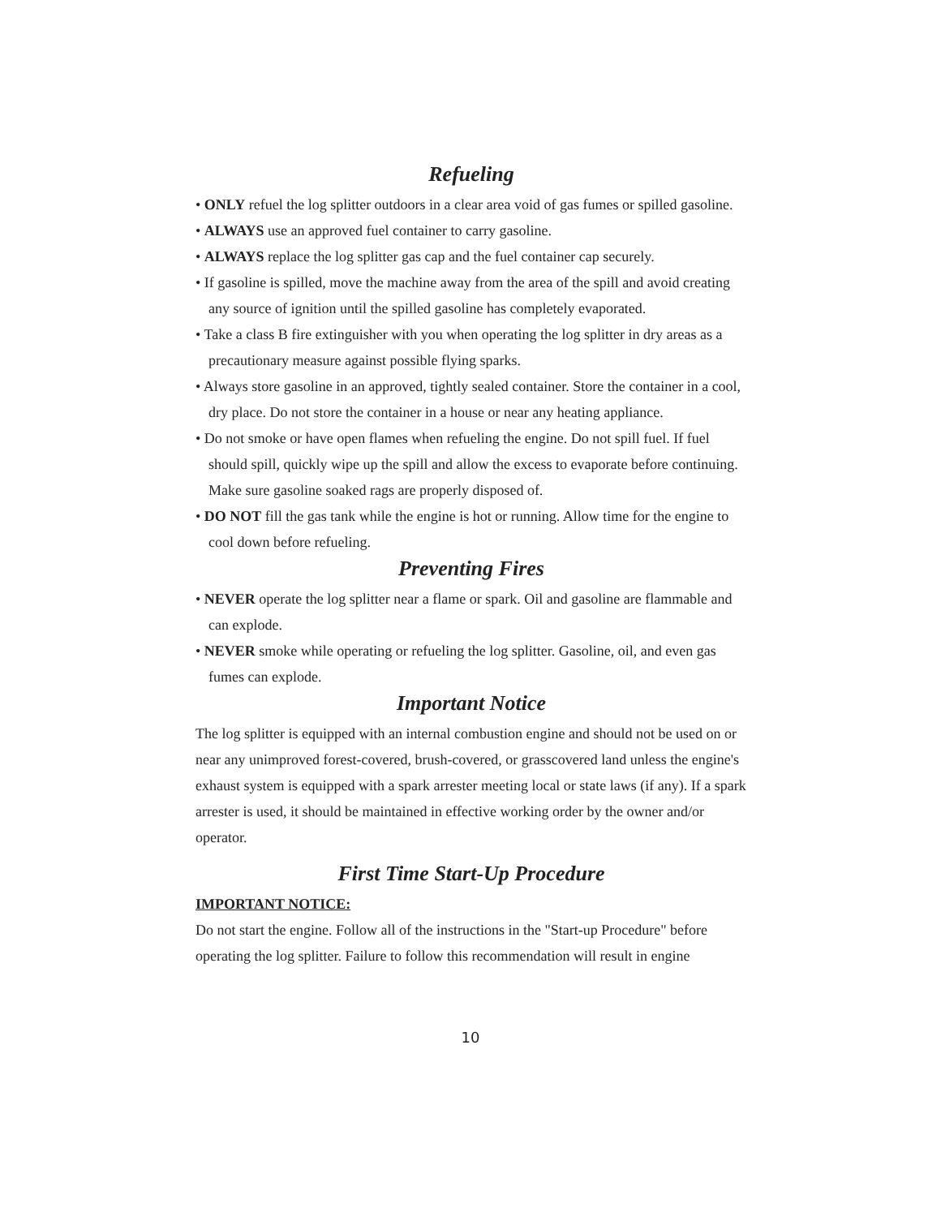Refueling
• ONLY refuel the log splitter outdoors in a clear area void of gas fumes or spilled gasoline.
• ALWAYS use an approved fuel container to carry gasoline.
• ALWAYS replace the log splitter gas cap and the fuel container cap securely.
• If gasoline is spilled, move the machine away from the area of the spill and avoid creating any source of ignition until the spilled gasoline has completely evaporated.
• Take a class B fire extinguisher with you when operating the log splitter in dry areas as a precautionary measure against possible flying sparks.
• Always store gasoline in an approved, tightly sealed container. Store the container in a cool, dry place. Do not store the container in a house or near any heating appliance.
• Do not smoke or have open flames when refueling the engine. Do not spill fuel. If fuel should spill, quickly wipe up the spill and allow the excess to evaporate before continuing. Make sure gasoline soaked rags are properly disposed of.
• DO NOT fill the gas tank while the engine is hot or running. Allow time for the engine to cool down before refueling.
Preventing Fires
• NEVER operate the log splitter near a flame or spark. Oil and gasoline are flammable and can explode.
• NEVER smoke while operating or refueling the log splitter. Gasoline, oil, and even gas fumes can explode.
Important Notice
The log splitter is equipped with an internal combustion engine and should not be used on or near any unimproved forest-covered, brush-covered, or grasscovered land unless the engine's exhaust system is equipped with a spark arrester meeting local or state laws (if any). If a spark arrester is used, it should be maintained in effective working order by the owner and/or operator.
First Time Start-Up Procedure
IMPORTANT NOTICE:
Do not start the engine. Follow all of the instructions in the "Start-up Procedure" before operating the log splitter. Failure to follow this recommendation will result in engine
10